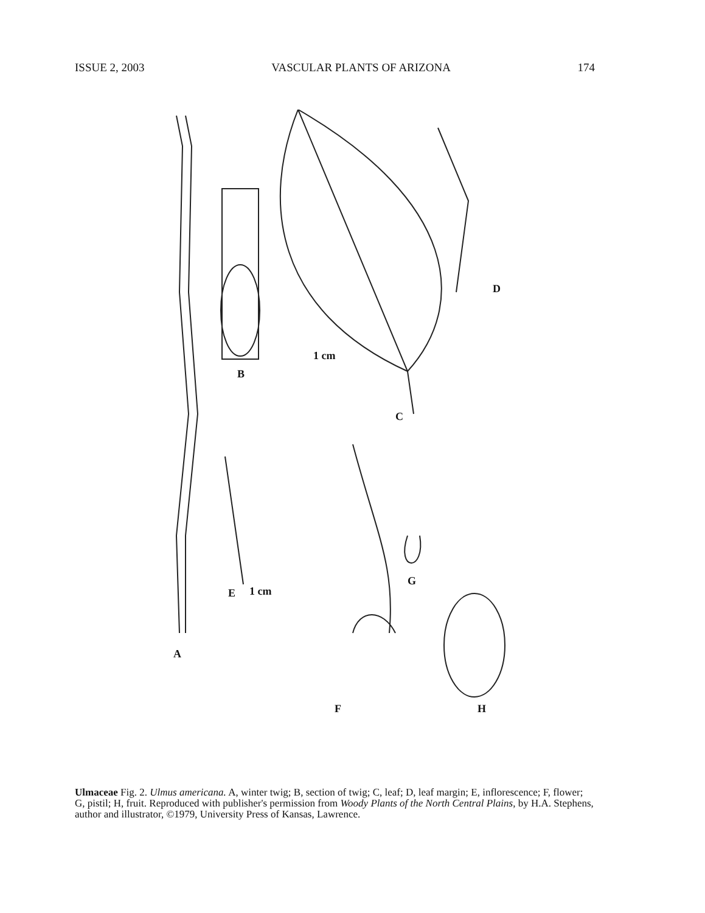ISSUE 2, 2003 VASCULAR PLANTS OF ARIZONA 174
A
B
C
D
E
F
G
H
1 cm
1 cm
Ulmaceae Fig. 2. Ulmus americana. A, winter twig; B, section of twig; C, leaf; D, leaf margin; E, inflorescence; F, flower; G, pistil; H, fruit. Reproduced with publisher's permission from Woody Plants of the North Central Plains, by H.A. Stephens, author and illustrator, ©1979, University Press of Kansas, Lawrence.